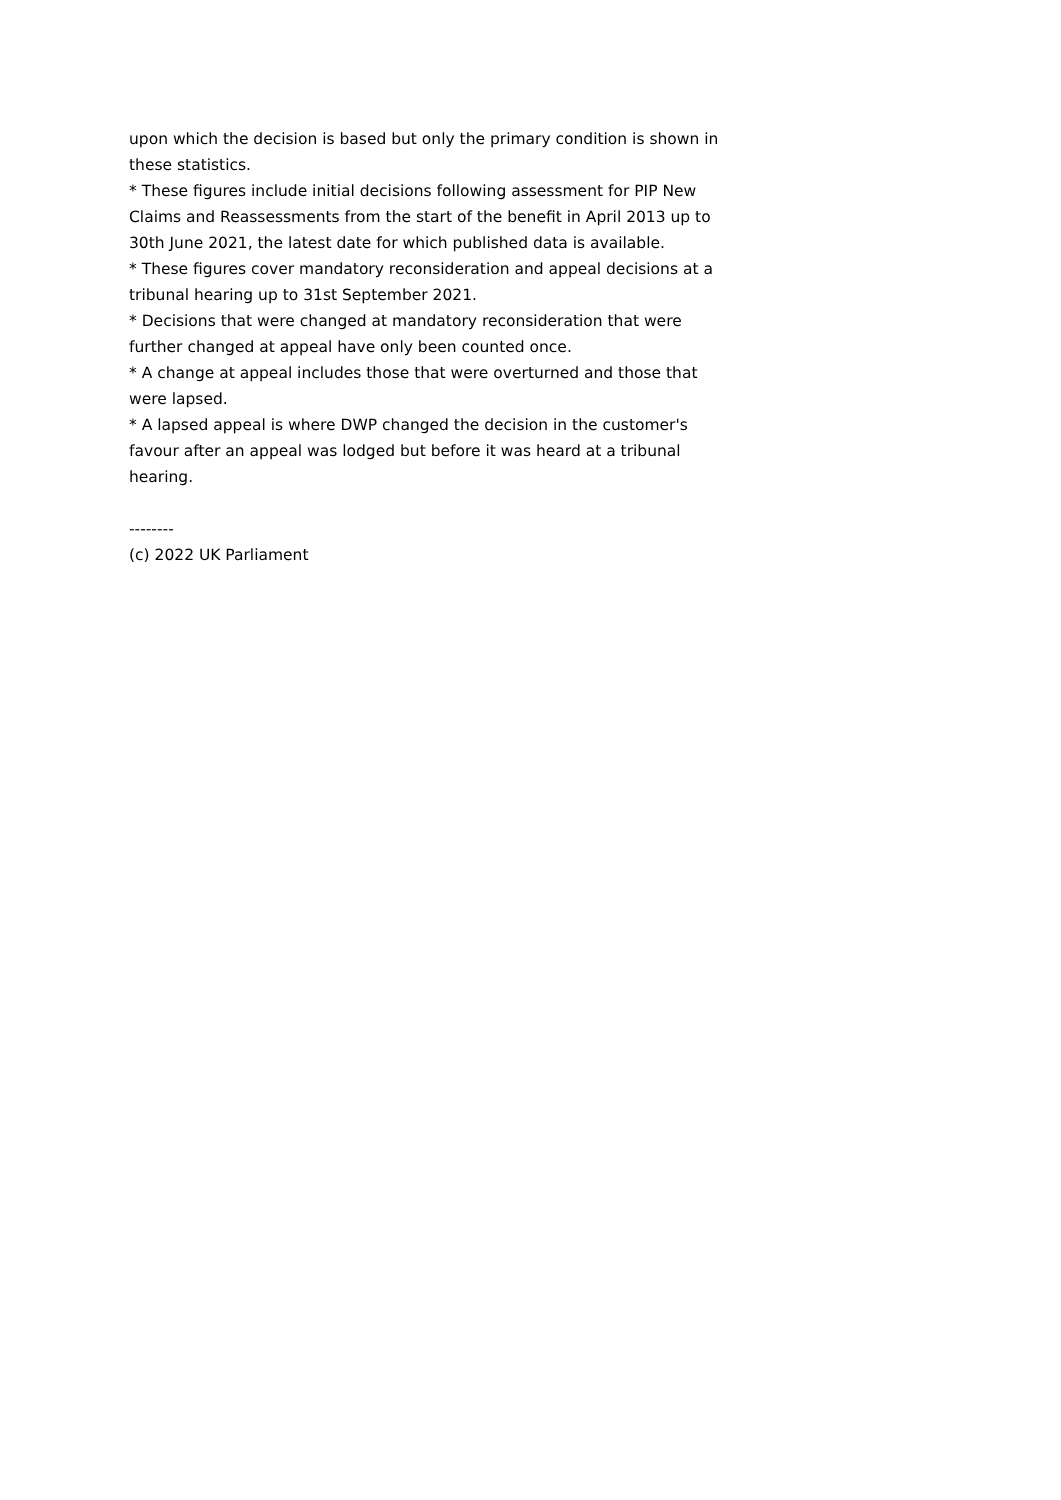upon which the decision is based but only the primary condition is shown in these statistics.
* These figures include initial decisions following assessment for PIP New Claims and Reassessments from the start of the benefit in April 2013 up to 30th June 2021, the latest date for which published data is available.
* These figures cover mandatory reconsideration and appeal decisions at a tribunal hearing up to 31st September 2021.
* Decisions that were changed at mandatory reconsideration that were further changed at appeal have only been counted once.
* A change at appeal includes those that were overturned and those that were lapsed.
* A lapsed appeal is where DWP changed the decision in the customer's favour after an appeal was lodged but before it was heard at a tribunal hearing.
--------
(c) 2022 UK Parliament